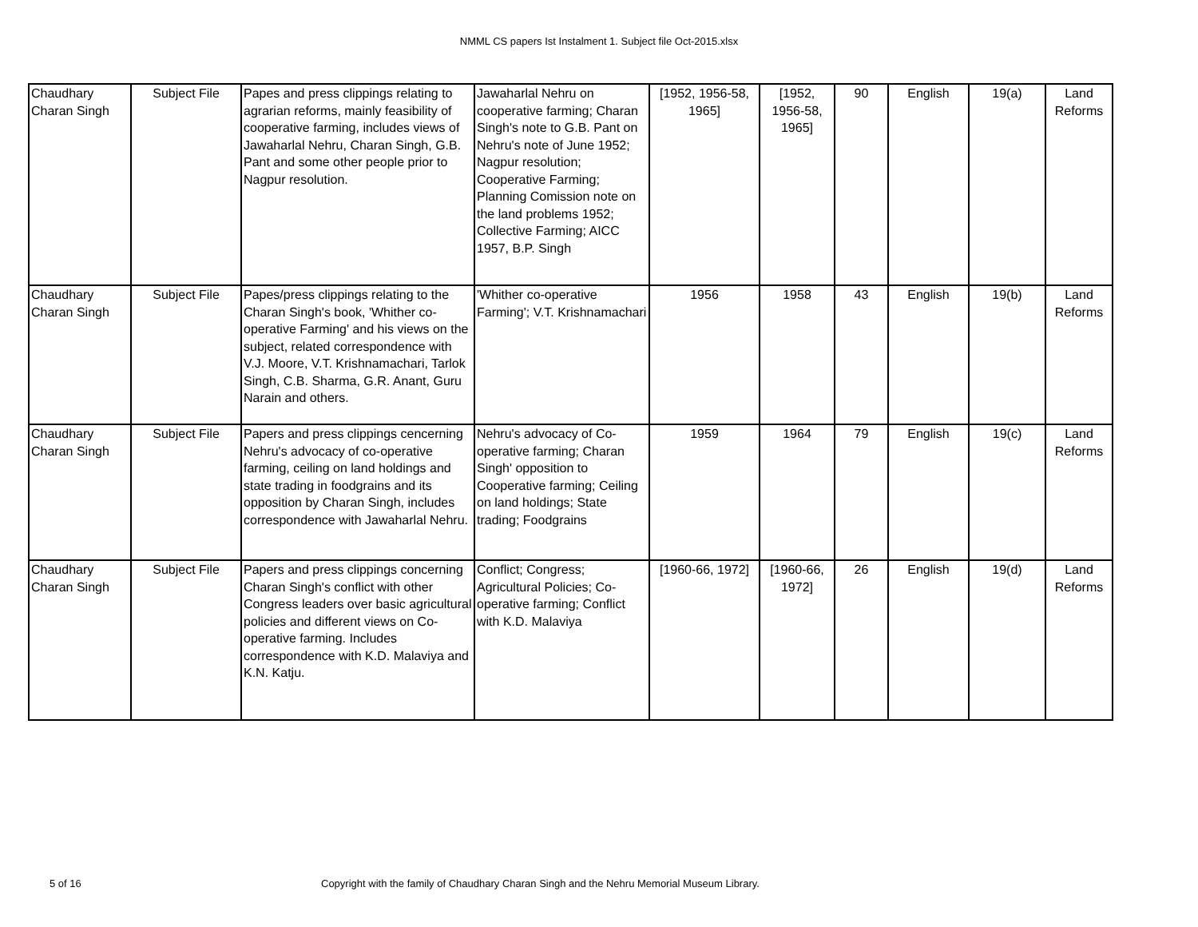NMML CS papers Ist Instalment 1. Subject file Oct-2015.xlsx
| Chaudhary Charan Singh | Subject File | Papes and press clippings relating to agrarian reforms, mainly feasibility of cooperative farming, includes views of Jawaharlal Nehru, Charan Singh, G.B. Pant and some other people prior to Nagpur resolution. | Jawaharlal Nehru on cooperative farming; Charan Singh's note to G.B. Pant on Nehru's note of June 1952; Nagpur resolution; Cooperative Farming; Planning Comission note on the land problems 1952; Collective Farming; AICC 1957, B.P. Singh | [1952, 1956-58, 1965] | [1952, 1956-58, 1965] | 90 | English | 19(a) | Land Reforms |
| Chaudhary Charan Singh | Subject File | Papes/press clippings relating to the Charan Singh's book, 'Whither co-operative Farming' and his views on the subject, related correspondence with V.J. Moore, V.T. Krishnamachari, Tarlok Singh, C.B. Sharma, G.R. Anant, Guru Narain and others. | 'Whither co-operative Farming'; V.T. Krishnamachari | 1956 | 1958 | 43 | English | 19(b) | Land Reforms |
| Chaudhary Charan Singh | Subject File | Papers and press clippings cencerning Nehru's advocacy of co-operative farming, ceiling on land holdings and state trading in foodgrains and its opposition by Charan Singh, includes correspondence with Jawaharlal Nehru. | Nehru's advocacy of Co-operative farming; Charan Singh' opposition to Cooperative farming; Ceiling on land holdings; State trading; Foodgrains | 1959 | 1964 | 79 | English | 19(c) | Land Reforms |
| Chaudhary Charan Singh | Subject File | Papers and press clippings concerning Charan Singh's conflict with other Congress leaders over basic agricultural policies and different views on Co-operative farming. Includes correspondence with K.D. Malaviya and K.N. Katju. | Conflict; Congress; Agricultural Policies; Co-operative farming; Conflict with K.D. Malaviya | [1960-66, 1972] | [1960-66, 1972] | 26 | English | 19(d) | Land Reforms |
5 of 16 Copyright with the family of Chaudhary Charan Singh and the Nehru Memorial Museum Library.